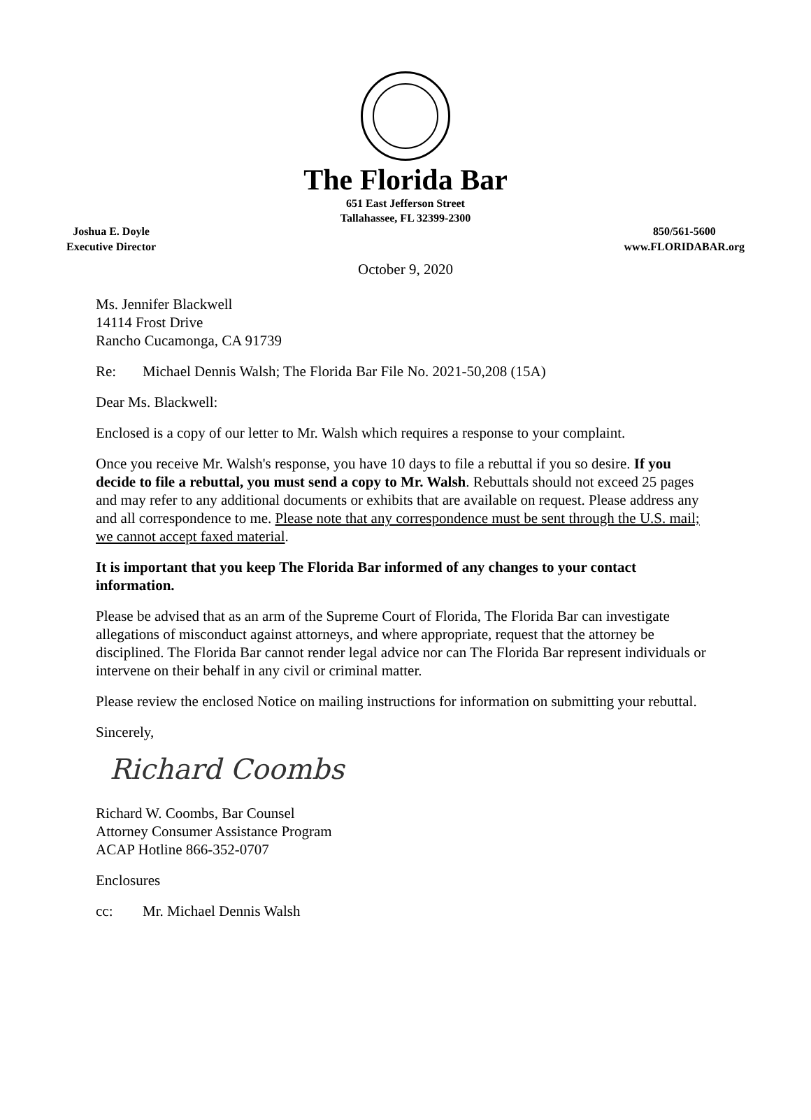The Florida Bar
651 East Jefferson Street
Tallahassee, FL 32399-2300
Joshua E. Doyle
Executive Director
850/561-5600
www.FLORIDABAR.org
October 9, 2020
Ms. Jennifer Blackwell
14114 Frost Drive
Rancho Cucamonga, CA 91739
Re: Michael Dennis Walsh; The Florida Bar File No. 2021-50,208 (15A)
Dear Ms. Blackwell:
Enclosed is a copy of our letter to Mr. Walsh which requires a response to your complaint.
Once you receive Mr. Walsh's response, you have 10 days to file a rebuttal if you so desire. If you decide to file a rebuttal, you must send a copy to Mr. Walsh. Rebuttals should not exceed 25 pages and may refer to any additional documents or exhibits that are available on request. Please address any and all correspondence to me. Please note that any correspondence must be sent through the U.S. mail; we cannot accept faxed material.
It is important that you keep The Florida Bar informed of any changes to your contact information.
Please be advised that as an arm of the Supreme Court of Florida, The Florida Bar can investigate allegations of misconduct against attorneys, and where appropriate, request that the attorney be disciplined. The Florida Bar cannot render legal advice nor can The Florida Bar represent individuals or intervene on their behalf in any civil or criminal matter.
Please review the enclosed Notice on mailing instructions for information on submitting your rebuttal.
Sincerely,
Richard Coombs
Richard W. Coombs, Bar Counsel
Attorney Consumer Assistance Program
ACAP Hotline 866-352-0707
Enclosures
cc: Mr. Michael Dennis Walsh